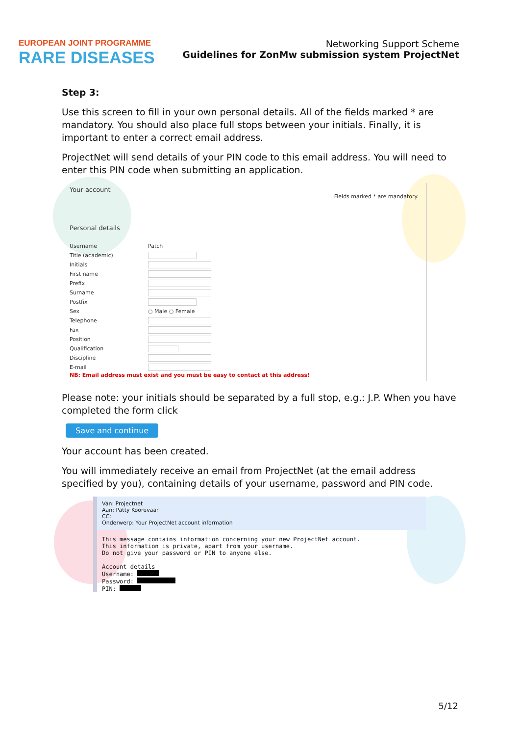EUROPEAN JOINT PROGRAMME
RARE DISEASES
Networking Support Scheme
Guidelines for ZonMw submission system ProjectNet
Step 3:
Use this screen to fill in your own personal details. All of the fields marked * are mandatory. You should also place full stops between your initials. Finally, it is important to enter a correct email address.
ProjectNet will send details of your PIN code to this email address. You will need to enter this PIN code when submitting an application.
Your account
Fields marked * are mandatory.
Personal details
Username Patch
Title (academic)
Initials
First name
Prefix
Surname
Postfix
Sex ○ Male ○ Female
Telephone
Fax
Position
Qualification
Discipline
E-mail
NB: Email address must exist and you must be easy to contact at this address!
Please note: your initials should be separated by a full stop, e.g.: J.P. When you have completed the form click
Save and continue
Your account has been created.
You will immediately receive an email from ProjectNet (at the email address specified by you), containing details of your username, password and PIN code.
Van: Projectnet
Aan: Patty Koorevaar
CC:
Onderwerp: Your ProjectNet account information
This message contains information concerning your new ProjectNet account.
This information is private, apart from your username.
Do not give your password or PIN to anyone else.

Account details
Username: 
Password: 
PIN: 
5/12